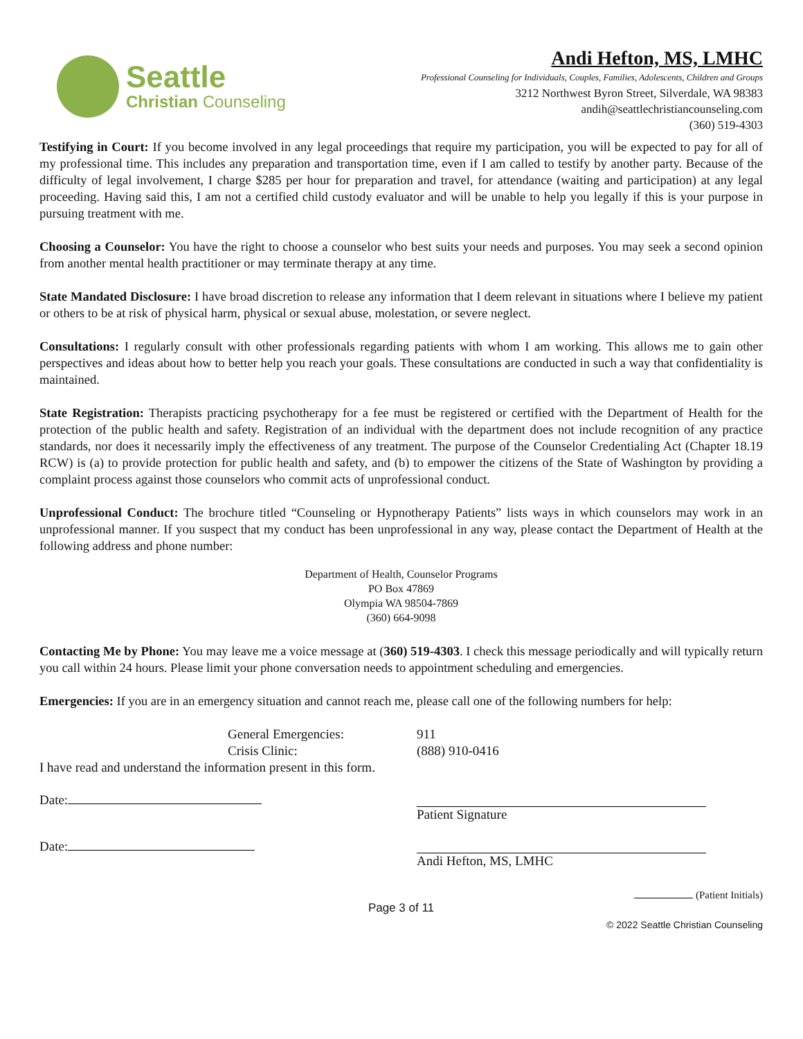Seattle
Christian Counseling
Andi Hefton, MS, LMHC
Professional Counseling for Individuals, Couples, Families, Adolescents, Children and Groups
3212 Northwest Byron Street, Silverdale, WA 98383
andih@seattlechristiancounseling.com
(360) 519-4303
Testifying in Court: If you become involved in any legal proceedings that require my participation, you will be expected to pay for all of my professional time. This includes any preparation and transportation time, even if I am called to testify by another party. Because of the difficulty of legal involvement, I charge $285 per hour for preparation and travel, for attendance (waiting and participation) at any legal proceeding. Having said this, I am not a certified child custody evaluator and will be unable to help you legally if this is your purpose in pursuing treatment with me.
Choosing a Counselor: You have the right to choose a counselor who best suits your needs and purposes. You may seek a second opinion from another mental health practitioner or may terminate therapy at any time.
State Mandated Disclosure: I have broad discretion to release any information that I deem relevant in situations where I believe my patient or others to be at risk of physical harm, physical or sexual abuse, molestation, or severe neglect.
Consultations: I regularly consult with other professionals regarding patients with whom I am working. This allows me to gain other perspectives and ideas about how to better help you reach your goals. These consultations are conducted in such a way that confidentiality is maintained.
State Registration: Therapists practicing psychotherapy for a fee must be registered or certified with the Department of Health for the protection of the public health and safety. Registration of an individual with the department does not include recognition of any practice standards, nor does it necessarily imply the effectiveness of any treatment. The purpose of the Counselor Credentialing Act (Chapter 18.19 RCW) is (a) to provide protection for public health and safety, and (b) to empower the citizens of the State of Washington by providing a complaint process against those counselors who commit acts of unprofessional conduct.
Unprofessional Conduct: The brochure titled “Counseling or Hypnotherapy Patients” lists ways in which counselors may work in an unprofessional manner. If you suspect that my conduct has been unprofessional in any way, please contact the Department of Health at the following address and phone number:
Department of Health, Counselor Programs
PO Box 47869
Olympia WA 98504-7869
(360) 664-9098
Contacting Me by Phone: You may leave me a voice message at (360) 519-4303. I check this message periodically and will typically return you call within 24 hours. Please limit your phone conversation needs to appointment scheduling and emergencies.
Emergencies: If you are in an emergency situation and cannot reach me, please call one of the following numbers for help:
General Emergencies: 911 Crisis Clinic: (888) 910-0416
I have read and understand the information present in this form.
Date: Patient Signature
Date: Andi Hefton, MS, LMHC
(Patient Initials)
Page 3 of 11
© 2022 Seattle Christian Counseling